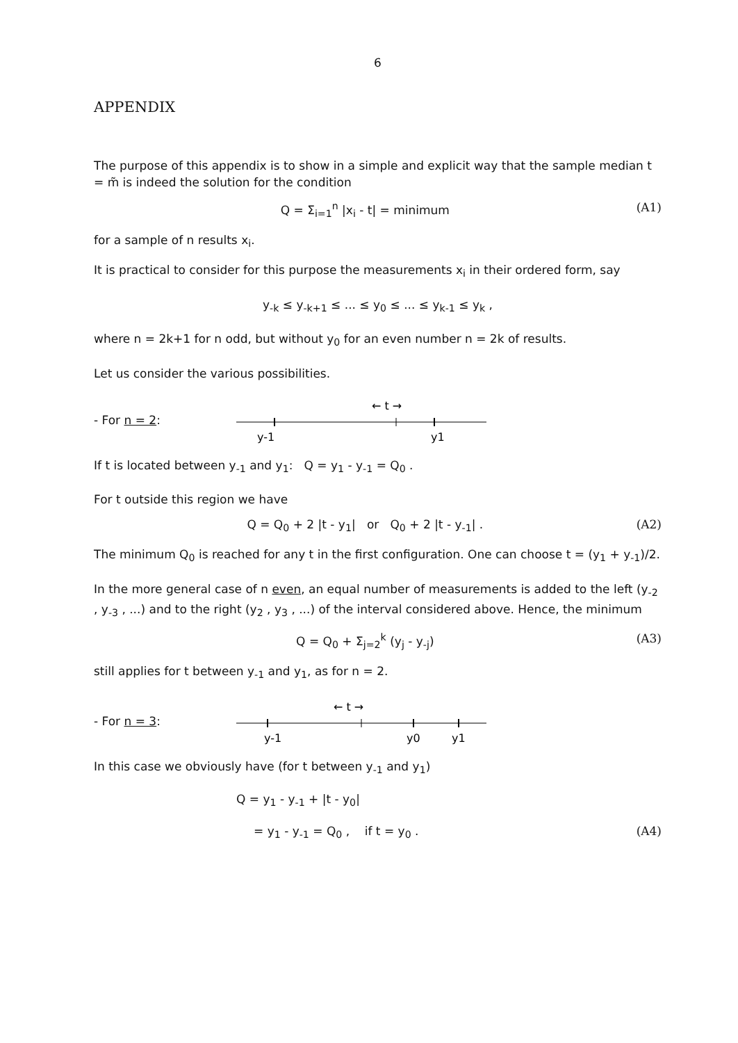6
APPENDIX
The purpose of this appendix is to show in a simple and explicit way that the sample median t = m̃ is indeed the solution for the condition
Q = Σ<sub>i=1</sub><sup>n</sup> |x<sub>i</sub> - t| = minimum (A1)
for a sample of n results x<sub>i</sub>.
It is practical to consider for this purpose the measurements x<sub>i</sub> in their ordered form, say
y<sub>-k</sub> ≤ y<sub>-k+1</sub> ≤ ... ≤ y<sub>0</sub> ≤ ... ≤ y<sub>k-1</sub> ≤ y<sub>k</sub> ,
where n = 2k+1 for n odd, but without y<sub>0</sub> for an even number n = 2k of results.
Let us consider the various possibilities.
- For n = 2:
← t →
y-1
y1
If t is located between y<sub>-1</sub> and y<sub>1</sub>: Q = y<sub>1</sub> - y<sub>-1</sub> = Q<sub>0</sub> .
For t outside this region we have
Q = Q<sub>0</sub> + 2 |t - y<sub>1</sub>| or Q<sub>0</sub> + 2 |t - y<sub>-1</sub>| . (A2)
The minimum Q<sub>0</sub> is reached for any t in the first configuration. One can choose t = (y<sub>1</sub> + y<sub>-1</sub>)/2.
In the more general case of n even, an equal number of measurements is added to the left (y<sub>-2</sub> , y<sub>-3</sub> , ...) and to the right (y<sub>2</sub> , y<sub>3</sub> , ...) of the interval considered above. Hence, the minimum
Q = Q<sub>0</sub> + Σ<sub>j=2</sub><sup>k</sup> (y<sub>j</sub> - y<sub>-j</sub>) (A3)
still applies for t between y<sub>-1</sub> and y<sub>1</sub>, as for n = 2.
- For n = 3:
← t →
y-1
y0
y1
In this case we obviously have (for t between y<sub>-1</sub> and y<sub>1</sub>)
Q = y<sub>1</sub> - y<sub>-1</sub> + |t - y<sub>0</sub>|
= y<sub>1</sub> - y<sub>-1</sub> = Q<sub>0</sub> , if t = y<sub>0</sub> . (A4)